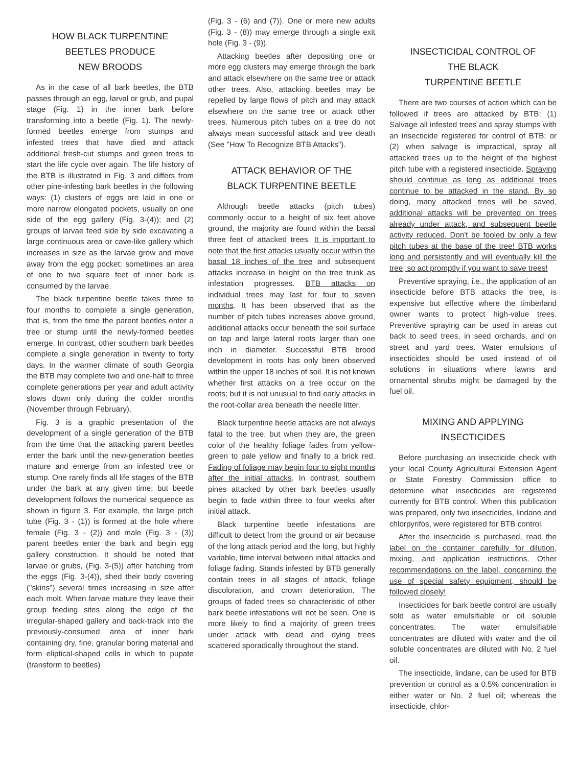HOW BLACK TURPENTINE
BEETLES PRODUCE
NEW BROODS
As in the case of all bark beetles, the BTB passes through an egg, larval or grub, and pupal stage (Fig. 1) in the inner bark before transforming into a beetle (Fig. 1). The newly-formed beetles emerge from stumps and infested trees that have died and attack additional fresh-cut stumps and green trees to start the life cycle over again. The life history of the BTB is illustrated in Fig. 3 and differs from other pine-infesting bark beetles in the following ways: (1) clusters of eggs are laid in one or more narrow elongated pockets, usually on one side of the egg gallery (Fig. 3-(4)); and (2) groups of larvae feed side by side excavating a large continuous area or cave-like gallery which increases in size as the larvae grow and move away from the egg pocket: sometimes an area of one to two square feet of inner bark is consumed by the larvae.
The black turpentine beetle takes three to four months to complete a single generation, that is, from the time the parent beetles enter a tree or stump until the newly-formed beetles emerge. In contrast, other southern bark beetles complete a single generation in twenty to forty days. In the warmer climate of south Georgia the BTB may complete two and one-half to three complete generations per year and adult activity slows down only during the colder months (November through February).
Fig. 3 is a graphic presentation of the development of a single generation of the BTB from the time that the attacking parent beetles enter the bark until the new-generation beetles mature and emerge from an infested tree or stump. One rarely finds all life stages of the BTB under the bark at any given time; but beetle development follows the numerical sequence as shown in figure 3. For example, the large pitch tube (Fig. 3 - (1)) is formed at the hole where female (Fig. 3 - (2)) and male (Fig. 3 - (3)) parent beetles enter the bark and begin egg gallery construction. It should be noted that larvae or grubs, (Fig. 3-(5)) after hatching from the eggs (Fig. 3-(4)), shed their body covering ("skins") several times increasing in size after each molt. When larvae mature they leave their group feeding sites along the edge of the irregular-shaped gallery and back-track into the previously-consumed area of inner bark containing dry, fine, granular boring material and form eliptical-shaped cells in which to pupate (transform to beetles)
(Fig. 3 - (6) and (7)). One or more new adults (Fig. 3 - (8)) may emerge through a single exit hole (Fig. 3 - (9)).
Attacking beetles after depositing one or more egg clusters may emerge through the bark and attack elsewhere on the same tree or attack other trees. Also, attacking beetles may be repelled by large flows of pitch and may attack elsewhere on the same tree or attack other trees. Numerous pitch tubes on a tree do not always mean successful attack and tree death (See "How To Recognize BTB Attacks").
ATTACK BEHAVIOR OF THE
BLACK TURPENTINE BEETLE
Although beetle attacks (pitch tubes) commonly occur to a height of six feet above ground, the majority are found within the basal three feet of attacked trees. It is important to note that the first attacks usually occur within the basal 18 inches of the tree and subsequent attacks increase in height on the tree trunk as infestation progresses. BTB attacks on individual trees may last for four to seven months. It has been observed that as the number of pitch tubes increases above ground, additional attacks occur beneath the soil surface on tap and large lateral roots larger than one inch in diameter. Successful BTB brood development in roots has only been observed within the upper 18 inches of soil. It is not known whether first attacks on a tree occur on the roots; but it is not unusual to find early attacks in the root-collar area beneath the needle litter.
Black turpentine beetle attacks are not always fatal to the tree, but when they are, the green color of the healthy foliage fades from yellow-green to pale yellow and finally to a brick red. Fading of foliage may begin four to eight months after the initial attacks. In contrast, southern pines attacked by other bark beetles usually begin to fade within three to four weeks after initial attack.
Black turpentine beetle infestations are difficult to detect from the ground or air because of the long attack period and the long, but highly variable, time interval between initial attacks and foliage fading. Stands infested by BTB generally contain trees in all stages of attack, foliage discoloration, and crown deterioration. The groups of faded trees so characteristic of other bark beetle infestations will not be seen. One is more likely to find a majority of green trees under attack with dead and dying trees scattered sporadically throughout the stand.
INSECTICIDAL CONTROL OF
THE BLACK
TURPENTINE BEETLE
There are two courses of action which can be followed if trees are attacked by BTB: (1) Salvage all infested trees and spray stumps with an insecticide registered for control of BTB; or (2) when salvage is impractical, spray all attacked trees up to the height of the highest pitch tube with a registered insecticide. Spraying should continue as long as additional trees continue to be attacked in the stand. By so doing, many attacked trees will be saved, additional attacks will be prevented on trees already under attack, and subsequent beetle activity reduced. Don't be fooled by only a few pitch tubes at the base of the tree! BTB works long and persistently and will eventually kill the tree; so act promptly if you want to save trees!
Preventive spraying, i.e., the application of an insecticide before BTB attacks the tree, is expensive but effective where the timberland owner wants to protect high-value trees. Preventive spraying can be used in areas cut back to seed trees, in seed orchards, and on street and yard trees. Water emulsions of insecticides should be used instead of oil solutions in situations where lawns and ornamental shrubs might be damaged by the fuel oil.
MIXING AND APPLYING
INSECTICIDES
Before purchasing an insecticide check with your local County Agricultural Extension Agent or State Forestry Commission office to determine what insecticides are registered currently for BTB control. When this publication was prepared, only two insecticides, lindane and chlorpyrifos, were registered for BTB control.
After the insecticide is purchased, read the label on the container carefully for dilution, mixing, and application instructions. Other recommendations on the label, concerning the use of special safety equipment, should be followed closely!
Insecticides for bark beetle control are usually sold as water emulsifiable or oil soluble concentrates. The water emulsifiable concentrates are diluted with water and the oil soluble concentrates are diluted with No. 2 fuel oil.
The insecticide, lindane, can be used for BTB prevention or control as a 0.5% concentration in either water or No. 2 fuel oil; whereas the insecticide, chlor-